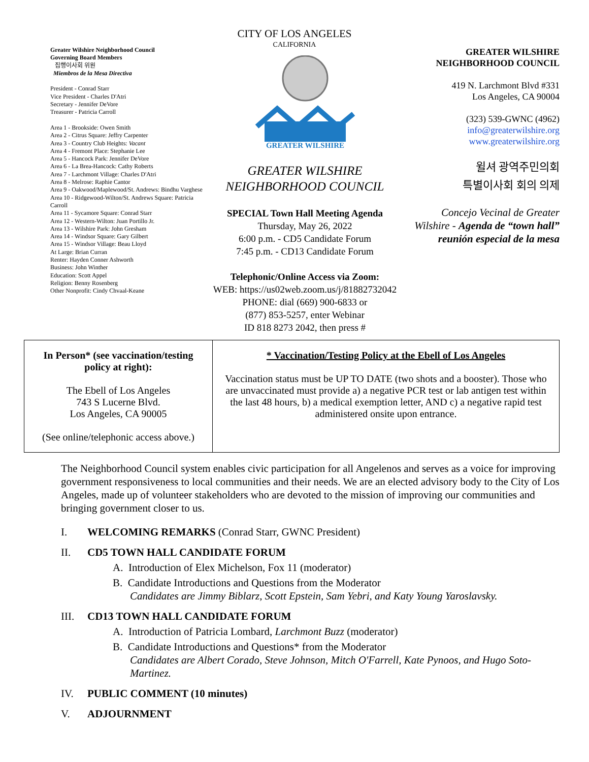CITY OF LOS ANGELES
CALIFORNIA
Greater Wilshire Neighborhood Council
Governing Board Members
집행이사회 위원
Miembros de la Mesa Directiva
President - Conrad Starr
Vice President - Charles D'Atri
Secretary - Jennifer DeVore
Treasurer - Patricia Carroll
Area 1 - Brookside: Owen Smith
Area 2 - Citrus Square: Jeffry Carpenter
Area 3 - Country Club Heights: Vacant
Area 4 - Fremont Place: Stephanie Lee
Area 5 - Hancock Park: Jennifer DeVore
Area 6 - La Brea-Hancock: Cathy Roberts
Area 7 - Larchmont Village: Charles D'Atri
Area 8 - Melrose: Raphie Cantor
Area 9 - Oakwood/Maplewood/St. Andrews: Bindhu Varghese
Area 10 - Ridgewood-Wilton/St. Andrews Square: Patricia Carroll
Area 11 - Sycamore Square: Conrad Starr
Area 12 - Western-Wilton: Juan Portillo Jr.
Area 13 - Wilshire Park: John Gresham
Area 14 - Windsor Square: Gary Gilbert
Area 15 - Windsor Village: Beau Lloyd
At Large: Brian Curran
Renter: Hayden Conner Ashworth
Business: John Winther
Education: Scott Appel
Religion: Benny Rosenberg
Other Nonprofit: Cindy Chvaal-Keane
GREATER WILSHIRE
GREATER WILSHIRE
NEIGHBORHOOD COUNCIL
SPECIAL Town Hall Meeting Agenda
Thursday, May 26, 2022
6:00 p.m. - CD5 Candidate Forum
7:45 p.m. - CD13 Candidate Forum
Telephonic/Online Access via Zoom:
WEB: https://us02web.zoom.us/j/81882732042
PHONE: dial (669) 900-6833 or
(877) 853-5257, enter Webinar
ID 818 8273 2042, then press #
GREATER WILSHIRE
NEIGHBORHOOD COUNCIL
419 N. Larchmont Blvd #331
Los Angeles, CA 90004
(323) 539-GWNC (4962)
info@greaterwilshire.org
www.greaterwilshire.org
윌셔 광역주민의회
특별이사회 회의 의제
Concejo Vecinal de Greater Wilshire - Agenda de “town hall” reunión especial de la mesa
| In Person* (see vaccination/testing policy at right): The Ebell of Los Angeles 743 S Lucerne Blvd. Los Angeles, CA 90005 (See online/telephonic access above.) | * Vaccination/Testing Policy at the Ebell of Los Angeles Vaccination status must be UP TO DATE (two shots and a booster). Those who are unvaccinated must provide a) a negative PCR test or lab antigen test within the last 48 hours, b) a medical exemption letter, AND c) a negative rapid test administered onsite upon entrance. |
The Neighborhood Council system enables civic participation for all Angelenos and serves as a voice for improving government responsiveness to local communities and their needs. We are an elected advisory body to the City of Los Angeles, made up of volunteer stakeholders who are devoted to the mission of improving our communities and bringing government closer to us.
I. WELCOMING REMARKS (Conrad Starr, GWNC President)
II. CD5 TOWN HALL CANDIDATE FORUM
A. Introduction of Elex Michelson, Fox 11 (moderator)
B. Candidate Introductions and Questions from the Moderator
Candidates are Jimmy Biblarz, Scott Epstein, Sam Yebri, and Katy Young Yaroslavsky.
III. CD13 TOWN HALL CANDIDATE FORUM
A. Introduction of Patricia Lombard, Larchmont Buzz (moderator)
B. Candidate Introductions and Questions* from the Moderator
Candidates are Albert Corado, Steve Johnson, Mitch O'Farrell, Kate Pynoos, and Hugo Soto-Martinez.
IV. PUBLIC COMMENT (10 minutes)
V. ADJOURNMENT